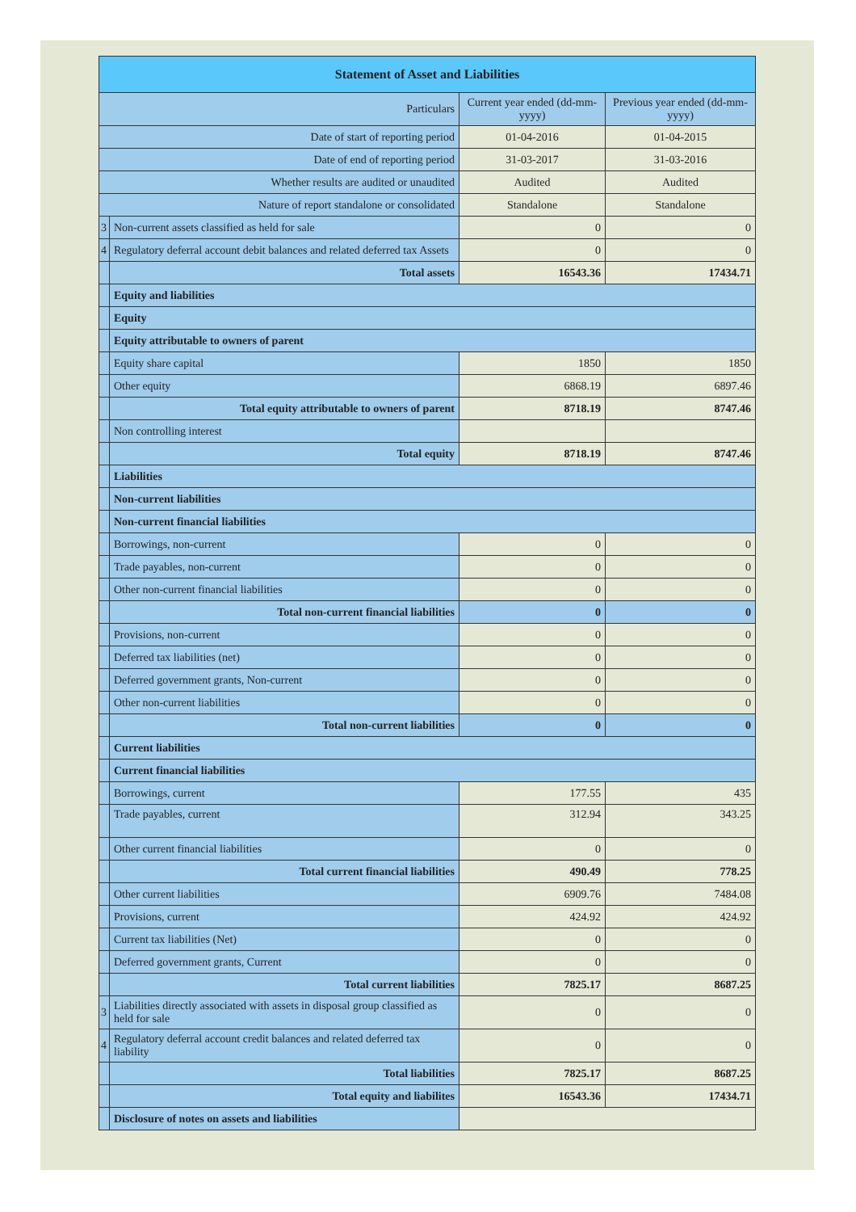| Statement of Asset and Liabilities | | | |
| --- | --- | --- | --- |
| Particulars | | Current year ended (dd-mm-yyyy) | Previous year ended (dd-mm-yyyy) |
| Date of start of reporting period | | 01-04-2016 | 01-04-2015 |
| Date of end of reporting period | | 31-03-2017 | 31-03-2016 |
| Whether results are audited or unaudited | | Audited | Audited |
| Nature of report standalone or consolidated | | Standalone | Standalone |
| 3 | Non-current assets classified as held for sale | 0 | 0 |
| 4 | Regulatory deferral account debit balances and related deferred tax Assets | 0 | 0 |
| | Total assets | 16543.36 | 17434.71 |
| | Equity and liabilities | | |
| | Equity | | |
| | Equity attributable to owners of parent | | |
| | Equity share capital | 1850 | 1850 |
| | Other equity | 6868.19 | 6897.46 |
| | Total equity attributable to owners of parent | 8718.19 | 8747.46 |
| | Non controlling interest | | |
| | Total equity | 8718.19 | 8747.46 |
| | Liabilities | | |
| | Non-current liabilities | | |
| | Non-current financial liabilities | | |
| | Borrowings, non-current | 0 | 0 |
| | Trade payables, non-current | 0 | 0 |
| | Other non-current financial liabilities | 0 | 0 |
| | Total non-current financial liabilities | 0 | 0 |
| | Provisions, non-current | 0 | 0 |
| | Deferred tax liabilities (net) | 0 | 0 |
| | Deferred government grants, Non-current | 0 | 0 |
| | Other non-current liabilities | 0 | 0 |
| | Total non-current liabilities | 0 | 0 |
| | Current liabilities | | |
| | Current financial liabilities | | |
| | Borrowings, current | 177.55 | 435 |
| | Trade payables, current | 312.94 | 343.25 |
| | Other current financial liabilities | 0 | 0 |
| | Total current financial liabilities | 490.49 | 778.25 |
| | Other current liabilities | 6909.76 | 7484.08 |
| | Provisions, current | 424.92 | 424.92 |
| | Current tax liabilities (Net) | 0 | 0 |
| | Deferred government grants, Current | 0 | 0 |
| | Total current liabilities | 7825.17 | 8687.25 |
| 3 | Liabilities directly associated with assets in disposal group classified as held for sale | 0 | 0 |
| 4 | Regulatory deferral account credit balances and related deferred tax liability | 0 | 0 |
| | Total liabilities | 7825.17 | 8687.25 |
| | Total equity and liabilites | 16543.36 | 17434.71 |
| | Disclosure of notes on assets and liabilities | | |